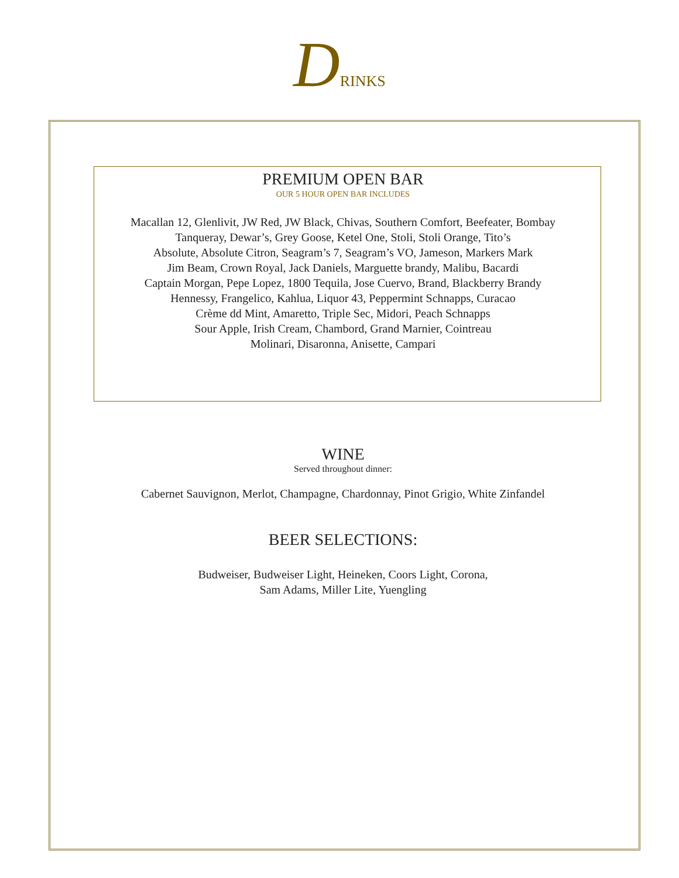DRINKS
PREMIUM OPEN BAR
OUR 5 HOUR OPEN BAR INCLUDES
Macallan 12, Glenlivit, JW Red, JW Black, Chivas, Southern Comfort, Beefeater, Bombay
Tanqueray, Dewar’s, Grey Goose, Ketel One, Stoli, Stoli Orange, Tito’s
Absolute, Absolute Citron, Seagram’s 7, Seagram’s VO, Jameson, Markers Mark
Jim Beam, Crown Royal, Jack Daniels, Marguette brandy, Malibu, Bacardi
Captain Morgan, Pepe Lopez, 1800 Tequila, Jose Cuervo, Brand, Blackberry Brandy
Hennessy, Frangelico, Kahlua, Liquor 43, Peppermint Schnapps, Curacao
Crème dd Mint, Amaretto, Triple Sec, Midori, Peach Schnapps
Sour Apple, Irish Cream, Chambord, Grand Marnier, Cointreau
Molinari, Disaronna, Anisette, Campari
WINE
Served throughout dinner:
Cabernet Sauvignon, Merlot, Champagne, Chardonnay, Pinot Grigio, White Zinfandel
BEER SELECTIONS:
Budweiser, Budweiser Light, Heineken, Coors Light, Corona,
Sam Adams, Miller Lite, Yuengling